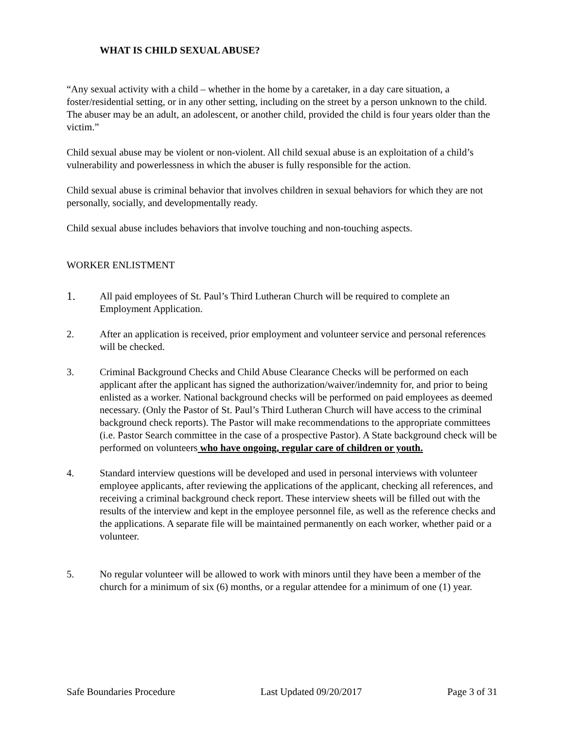WHAT IS CHILD SEXUAL ABUSE?
“Any sexual activity with a child – whether in the home by a caretaker, in a day care situation, a foster/residential setting, or in any other setting, including on the street by a person unknown to the child. The abuser may be an adult, an adolescent, or another child, provided the child is four years older than the victim.”
Child sexual abuse may be violent or non-violent. All child sexual abuse is an exploitation of a child’s vulnerability and powerlessness in which the abuser is fully responsible for the action.
Child sexual abuse is criminal behavior that involves children in sexual behaviors for which they are not personally, socially, and developmentally ready.
Child sexual abuse includes behaviors that involve touching and non-touching aspects.
WORKER ENLISTMENT
1.
All paid employees of St. Paul’s Third Lutheran Church will be required to complete an Employment Application.
2. After an application is received, prior employment and volunteer service and personal references will be checked.
3. Criminal Background Checks and Child Abuse Clearance Checks will be performed on each applicant after the applicant has signed the authorization/waiver/indemnity for, and prior to being enlisted as a worker. National background checks will be performed on paid employees as deemed necessary. (Only the Pastor of St. Paul’s Third Lutheran Church will have access to the criminal background check reports). The Pastor will make recommendations to the appropriate committees (i.e. Pastor Search committee in the case of a prospective Pastor). A State background check will be performed on volunteers who have ongoing, regular care of children or youth.
4. Standard interview questions will be developed and used in personal interviews with volunteer employee applicants, after reviewing the applications of the applicant, checking all references, and receiving a criminal background check report. These interview sheets will be filled out with the results of the interview and kept in the employee personnel file, as well as the reference checks and the applications. A separate file will be maintained permanently on each worker, whether paid or a volunteer.
5. No regular volunteer will be allowed to work with minors until they have been a member of the church for a minimum of six (6) months, or a regular attendee for a minimum of one (1) year.
Safe Boundaries Procedure Last Updated 09/20/2017 Page 3 of 31